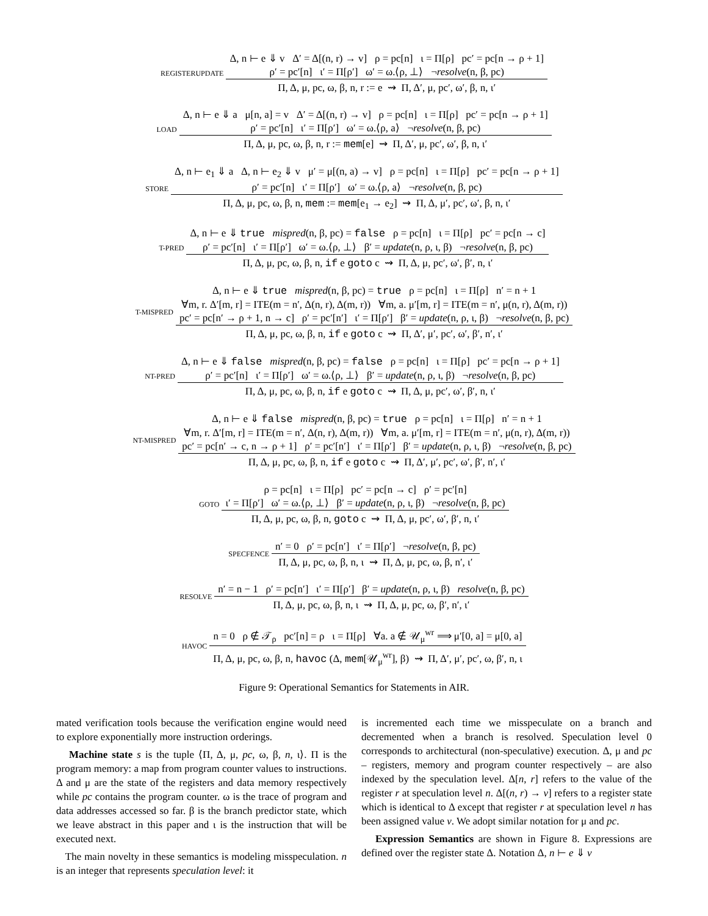REGISTERUPDATE
Δ, n ⊢ e ⇓ v Δ′ = Δ[(n, r) → v] ρ = pc[n] ι = Π[ρ] pc′ = pc[n → ρ + 1]
ρ′ = pc′[n] ι′ = Π[ρ′] ω′ = ω.⟨ρ, ⊥⟩ ¬resolve(n, β, pc)
Π, Δ, μ, pc, ω, β, n, r := e ⇝ Π, Δ′, μ, pc′, ω′, β, n, ι′
LOAD
Δ, n ⊢ e ⇓ a μ[n, a] = v Δ′ = Δ[(n, r) → v] ρ = pc[n] ι = Π[ρ] pc′ = pc[n → ρ + 1]
ρ′ = pc′[n] ι′ = Π[ρ′] ω′ = ω.⟨ρ, a⟩ ¬resolve(n, β, pc)
Π, Δ, μ, pc, ω, β, n, r := mem[e] ⇝ Π, Δ′, μ, pc′, ω′, β, n, ι′
STORE
Δ, n ⊢ e<sub>1</sub> ⇓ a Δ, n ⊢ e<sub>2</sub> ⇓ v μ′ = μ[(n, a) → v] ρ = pc[n] ι = Π[ρ] pc′ = pc[n → ρ + 1]
ρ′ = pc′[n] ι′ = Π[ρ′] ω′ = ω.⟨ρ, a⟩ ¬resolve(n, β, pc)
Π, Δ, μ, pc, ω, β, n, mem := mem[e<sub>1</sub> → e<sub>2</sub>] ⇝ Π, Δ, μ′, pc′, ω′, β, n, ι′
T-PRED
Δ, n ⊢ e ⇓ true mispred(n, β, pc) = false ρ = pc[n] ι = Π[ρ] pc′ = pc[n → c]
ρ′ = pc′[n] ι′ = Π[ρ′] ω′ = ω.⟨ρ, ⊥⟩ β′ = update(n, ρ, ι, β) ¬resolve(n, β, pc)
Π, Δ, μ, pc, ω, β, n, if e goto c ⇝ Π, Δ, μ, pc′, ω′, β′, n, ι′
T-MISPRED
Δ, n ⊢ e ⇓ true mispred(n, β, pc) = true ρ = pc[n] ι = Π[ρ] n′ = n + 1
∀m, r. Δ′[m, r] = ITE(m = n′, Δ(n, r), Δ(m, r)) ∀m, a. μ′[m, r] = ITE(m = n′, μ(n, r), Δ(m, r))
pc′ = pc[n′ → ρ + 1, n → c] ρ′ = pc′[n′] ι′ = Π[ρ′] β′ = update(n, ρ, ι, β) ¬resolve(n, β, pc)
Π, Δ, μ, pc, ω, β, n, if e goto c ⇝ Π, Δ′, μ′, pc′, ω′, β′, n′, ι′
NT-PRED
Δ, n ⊢ e ⇓ false mispred(n, β, pc) = false ρ = pc[n] ι = Π[ρ] pc′ = pc[n → ρ + 1]
ρ′ = pc′[n] ι′ = Π[ρ′] ω′ = ω.⟨ρ, ⊥⟩ β′ = update(n, ρ, ι, β) ¬resolve(n, β, pc)
Π, Δ, μ, pc, ω, β, n, if e goto c ⇝ Π, Δ, μ, pc′, ω′, β′, n, ι′
NT-MISPRED
Δ, n ⊢ e ⇓ false mispred(n, β, pc) = true ρ = pc[n] ι = Π[ρ] n′ = n + 1
∀m, r. Δ′[m, r] = ITE(m = n′, Δ(n, r), Δ(m, r)) ∀m, a. μ′[m, r] = ITE(m = n′, μ(n, r), Δ(m, r))
pc′ = pc[n′ → c, n → ρ + 1] ρ′ = pc′[n′] ι′ = Π[ρ′] β′ = update(n, ρ, ι, β) ¬resolve(n, β, pc)
Π, Δ, μ, pc, ω, β, n, if e goto c ⇝ Π, Δ′, μ′, pc′, ω′, β′, n′, ι′
GOTO
ρ = pc[n] ι = Π[ρ] pc′ = pc[n → c] ρ′ = pc′[n]
ι′ = Π[ρ′] ω′ = ω.⟨ρ, ⊥⟩ β′ = update(n, ρ, ι, β) ¬resolve(n, β, pc)
Π, Δ, μ, pc, ω, β, n, goto c ⇝ Π, Δ, μ, pc′, ω′, β′, n, ι′
SPECFENCE
n′ = 0 ρ′ = pc[n′] ι′ = Π[ρ′] ¬resolve(n, β, pc)
Π, Δ, μ, pc, ω, β, n, ι ⇝ Π, Δ, μ, pc, ω, β, n′, ι′
RESOLVE
n′ = n − 1 ρ′ = pc[n′] ι′ = Π[ρ′] β′ = update(n, ρ, ι, β) resolve(n, β, pc)
Π, Δ, μ, pc, ω, β, n, ι ⇝ Π, Δ, μ, pc, ω, β′, n′, ι′
HAVOC
n = 0 ρ ∉ 𝒯<sub>ρ</sub> pc′[n] = ρ ι = Π[ρ] ∀a. a ∉ 𝒰<sub>μ</sub><sup>wr</sup> ⟹ μ′[0, a] = μ[0, a]
Π, Δ, μ, pc, ω, β, n, havoc (Δ, mem[𝒰<sub>μ</sub><sup>wr</sup>], β) ⇝ Π, Δ′, μ′, pc′, ω, β′, n, ι
Figure 9: Operational Semantics for Statements in AIR.
mated verification tools because the verification engine would need to explore exponentially more instruction orderings.
Machine state s is the tuple ⟨Π, Δ, μ, pc, ω, β, n, ι⟩. Π is the program memory: a map from program counter values to instructions. Δ and μ are the state of the registers and data memory respectively while pc contains the program counter. ω is the trace of program and data addresses accessed so far. β is the branch predictor state, which we leave abstract in this paper and ι is the instruction that will be executed next.
The main novelty in these semantics is modeling misspeculation. n is an integer that represents speculation level: it
is incremented each time we misspeculate on a branch and decremented when a branch is resolved. Speculation level 0 corresponds to architectural (non-speculative) execution. Δ, μ and pc – registers, memory and program counter respectively – are also indexed by the speculation level. Δ[n, r] refers to the value of the register r at speculation level n. Δ[(n, r) → v] refers to a register state which is identical to Δ except that register r at speculation level n has been assigned value v. We adopt similar notation for μ and pc.
Expression Semantics are shown in Figure 8. Expressions are defined over the register state Δ. Notation Δ, n ⊢ e ⇓ v